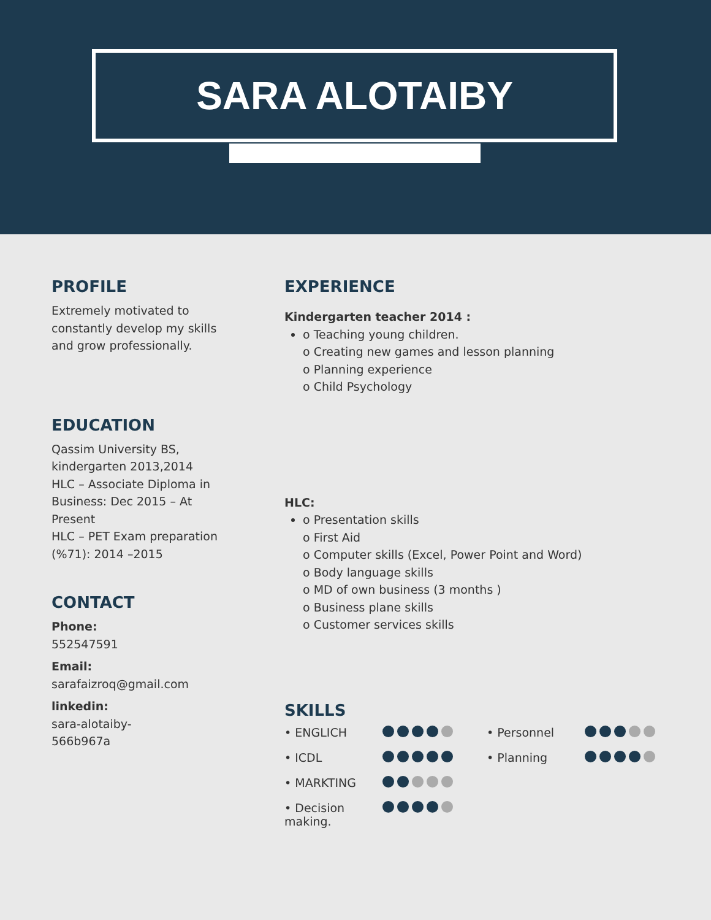SARA ALOTAIBY
PROFILE
Extremely motivated to constantly develop my skills and grow professionally.
EDUCATION
Qassim University BS, kindergarten 2013,2014
HLC – Associate Diploma in Business: Dec 2015 – At Present
HLC – PET Exam preparation (%71): 2014 –2015
CONTACT
Phone:
552547591
Email:
sarafaizroq@gmail.com
linkedin:
sara-alotaiby-
566b967a
EXPERIENCE
Kindergarten teacher 2014 :
o Teaching young children.
o Creating new games and lesson planning
o Planning experience
o Child Psychology
HLC:
o Presentation skills
o First Aid
o Computer skills (Excel, Power Point and Word)
o Body language skills
o MD of own business (3 months )
o Business plane skills
o Customer services skills
SKILLS
• ENGLICH
• Personnel
• ICDL
• Planning
• MARKTING
• Decision making.